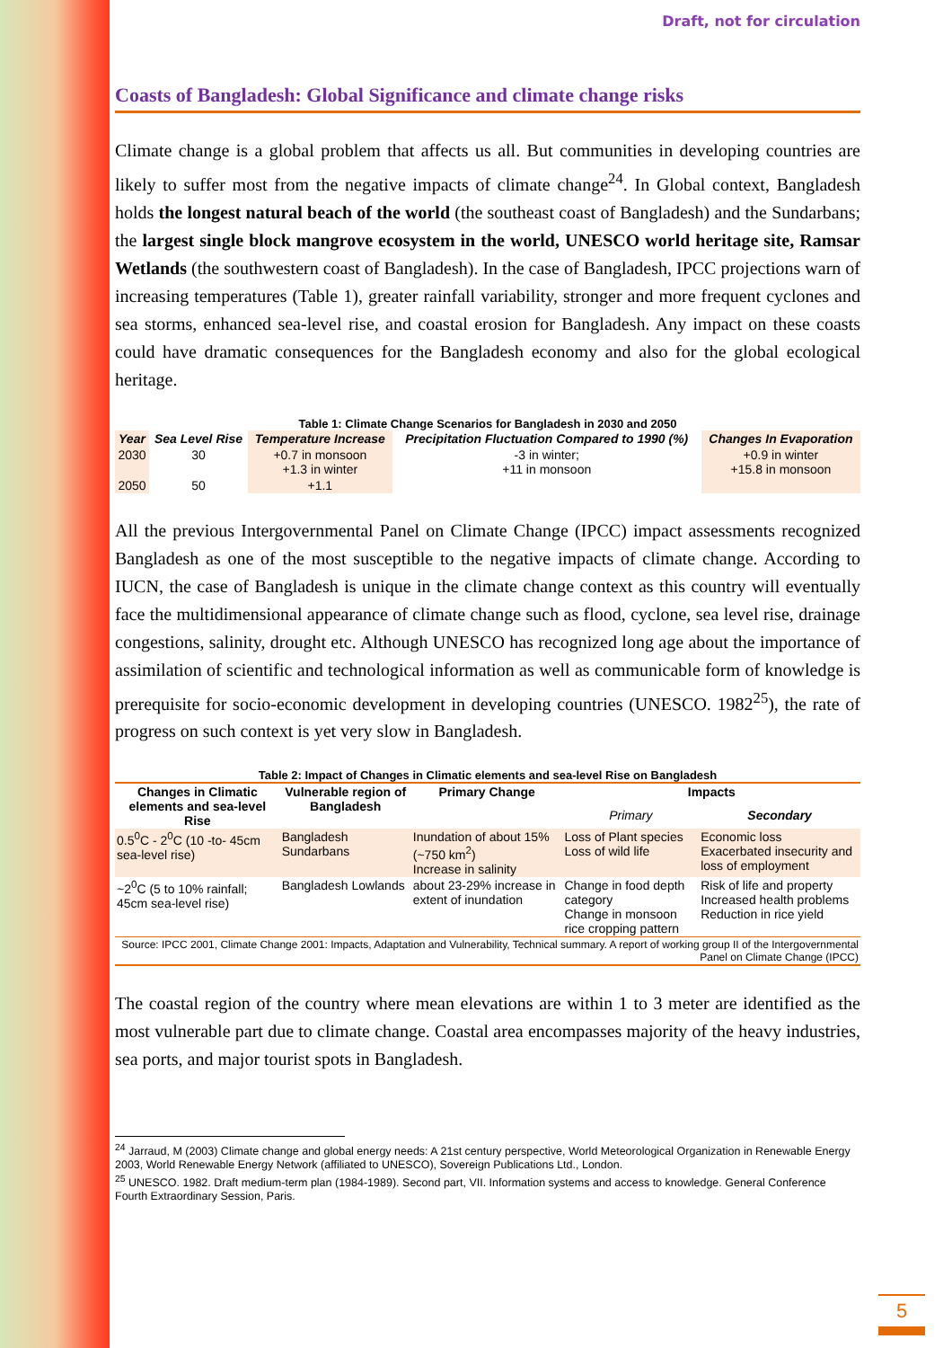Draft, not for circulation
Coasts of Bangladesh: Global Significance and climate change risks
Climate change is a global problem that affects us all. But communities in developing countries are likely to suffer most from the negative impacts of climate change<sup>24</sup>. In Global context, Bangladesh holds the longest natural beach of the world (the southeast coast of Bangladesh) and the Sundarbans; the largest single block mangrove ecosystem in the world, UNESCO world heritage site, Ramsar Wetlands (the southwestern coast of Bangladesh). In the case of Bangladesh, IPCC projections warn of increasing temperatures (Table 1), greater rainfall variability, stronger and more frequent cyclones and sea storms, enhanced sea-level rise, and coastal erosion for Bangladesh. Any impact on these coasts could have dramatic consequences for the Bangladesh economy and also for the global ecological heritage.
Table 1: Climate Change Scenarios for Bangladesh in 2030 and 2050
| Year | Sea Level Rise | Temperature Increase | Precipitation Fluctuation Compared to 1990 (%) | Changes In Evaporation |
| --- | --- | --- | --- | --- |
| 2030 | 30 | +0.7 in monsoon +1.3 in winter | -3 in winter; +11 in monsoon | +0.9 in winter +15.8 in monsoon |
| 2050 | 50 | +1.1 | | |
All the previous Intergovernmental Panel on Climate Change (IPCC) impact assessments recognized Bangladesh as one of the most susceptible to the negative impacts of climate change. According to IUCN, the case of Bangladesh is unique in the climate change context as this country will eventually face the multidimensional appearance of climate change such as flood, cyclone, sea level rise, drainage congestions, salinity, drought etc. Although UNESCO has recognized long age about the importance of assimilation of scientific and technological information as well as communicable form of knowledge is prerequisite for socio-economic development in developing countries (UNESCO. 1982<sup>25</sup>), the rate of progress on such context is yet very slow in Bangladesh.
Table 2: Impact of Changes in Climatic elements and sea-level Rise on Bangladesh
| Changes in Climatic elements and sea-level Rise | Vulnerable region of Bangladesh | Primary Change | Impacts | |
| --- | --- | --- | --- | --- |
| | | | Primary | Secondary |
| 0.5<sup>0</sup>C - 2<sup>0</sup>C (10 -to- 45cm sea-level rise) | Bangladesh Sundarbans | Inundation of about 15% (~750 km<sup>2</sup>) Increase in salinity | Loss of Plant species Loss of wild life | Economic loss Exacerbated insecurity and loss of employment |
| ~2<sup>0</sup>C (5 to 10% rainfall; 45cm sea-level rise) | Bangladesh Lowlands | about 23-29% increase in extent of inundation | Change in food depth category Change in monsoon rice cropping pattern | Risk of life and property Increased health problems Reduction in rice yield |
| Source: IPCC 2001, Climate Change 2001: Impacts, Adaptation and Vulnerability, Technical summary. A report of working group II of the Intergovernmental Panel on Climate Change (IPCC) | | | | |
The coastal region of the country where mean elevations are within 1 to 3 meter are identified as the most vulnerable part due to climate change. Coastal area encompasses majority of the heavy industries, sea ports, and major tourist spots in Bangladesh.
<sup>24</sup> Jarraud, M (2003) Climate change and global energy needs: A 21st century perspective, World Meteorological Organization in Renewable Energy 2003, World Renewable Energy Network (affiliated to UNESCO), Sovereign Publications Ltd., London.
<sup>25</sup> UNESCO. 1982. Draft medium-term plan (1984-1989). Second part, VII. Information systems and access to knowledge. General Conference Fourth Extraordinary Session, Paris.
5